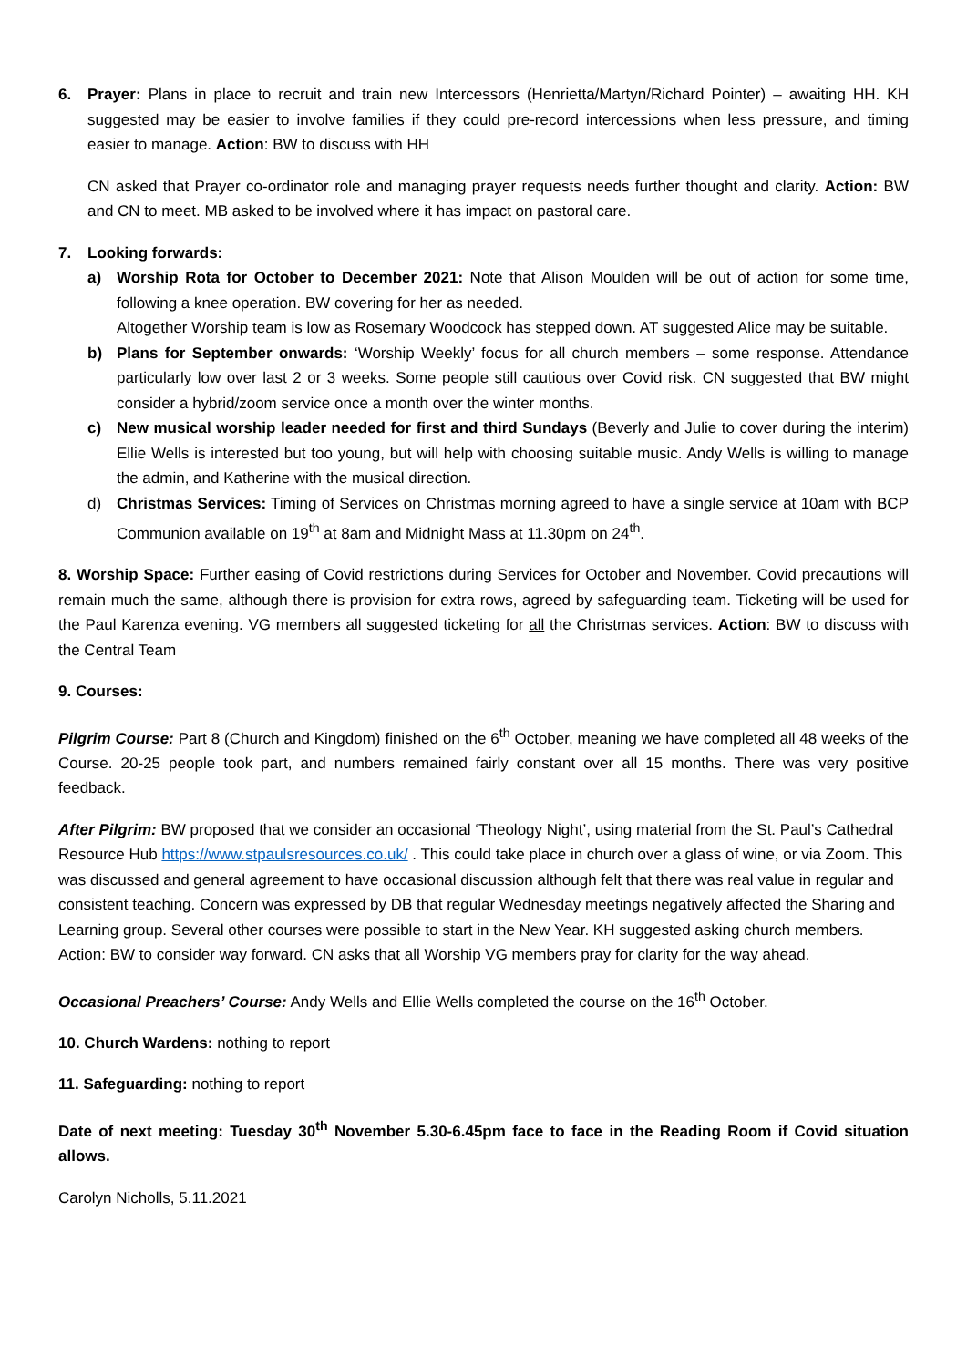6. Prayer: Plans in place to recruit and train new Intercessors (Henrietta/Martyn/Richard Pointer) – awaiting HH. KH suggested may be easier to involve families if they could pre-record intercessions when less pressure, and timing easier to manage. Action: BW to discuss with HH
CN asked that Prayer co-ordinator role and managing prayer requests needs further thought and clarity. Action: BW and CN to meet. MB asked to be involved where it has impact on pastoral care.
7. Looking forwards:
a) Worship Rota for October to December 2021: Note that Alison Moulden will be out of action for some time, following a knee operation. BW covering for her as needed.
Altogether Worship team is low as Rosemary Woodcock has stepped down. AT suggested Alice may be suitable.
b) Plans for September onwards: ‘Worship Weekly’ focus for all church members – some response. Attendance particularly low over last 2 or 3 weeks. Some people still cautious over Covid risk. CN suggested that BW might consider a hybrid/zoom service once a month over the winter months.
c) New musical worship leader needed for first and third Sundays (Beverly and Julie to cover during the interim) Ellie Wells is interested but too young, but will help with choosing suitable music. Andy Wells is willing to manage the admin, and Katherine with the musical direction.
d) Christmas Services: Timing of Services on Christmas morning agreed to have a single service at 10am with BCP Communion available on 19<sup>th</sup> at 8am and Midnight Mass at 11.30pm on 24<sup>th</sup>.
8. Worship Space: Further easing of Covid restrictions during Services for October and November. Covid precautions will remain much the same, although there is provision for extra rows, agreed by safeguarding team. Ticketing will be used for the Paul Karenza evening. VG members all suggested ticketing for all the Christmas services. Action: BW to discuss with the Central Team
9. Courses:
Pilgrim Course: Part 8 (Church and Kingdom) finished on the 6<sup>th</sup> October, meaning we have completed all 48 weeks of the Course. 20-25 people took part, and numbers remained fairly constant over all 15 months. There was very positive feedback.
After Pilgrim: BW proposed that we consider an occasional ‘Theology Night’, using material from the St. Paul’s Cathedral Resource Hub https://www.stpaulsresources.co.uk/ . This could take place in church over a glass of wine, or via Zoom. This was discussed and general agreement to have occasional discussion although felt that there was real value in regular and consistent teaching. Concern was expressed by DB that regular Wednesday meetings negatively affected the Sharing and Learning group. Several other courses were possible to start in the New Year. KH suggested asking church members. Action: BW to consider way forward. CN asks that all Worship VG members pray for clarity for the way ahead.
Occasional Preachers’ Course: Andy Wells and Ellie Wells completed the course on the 16<sup>th</sup> October.
10. Church Wardens: nothing to report
11. Safeguarding: nothing to report
Date of next meeting: Tuesday 30<sup>th</sup> November 5.30-6.45pm face to face in the Reading Room if Covid situation allows.
Carolyn Nicholls, 5.11.2021